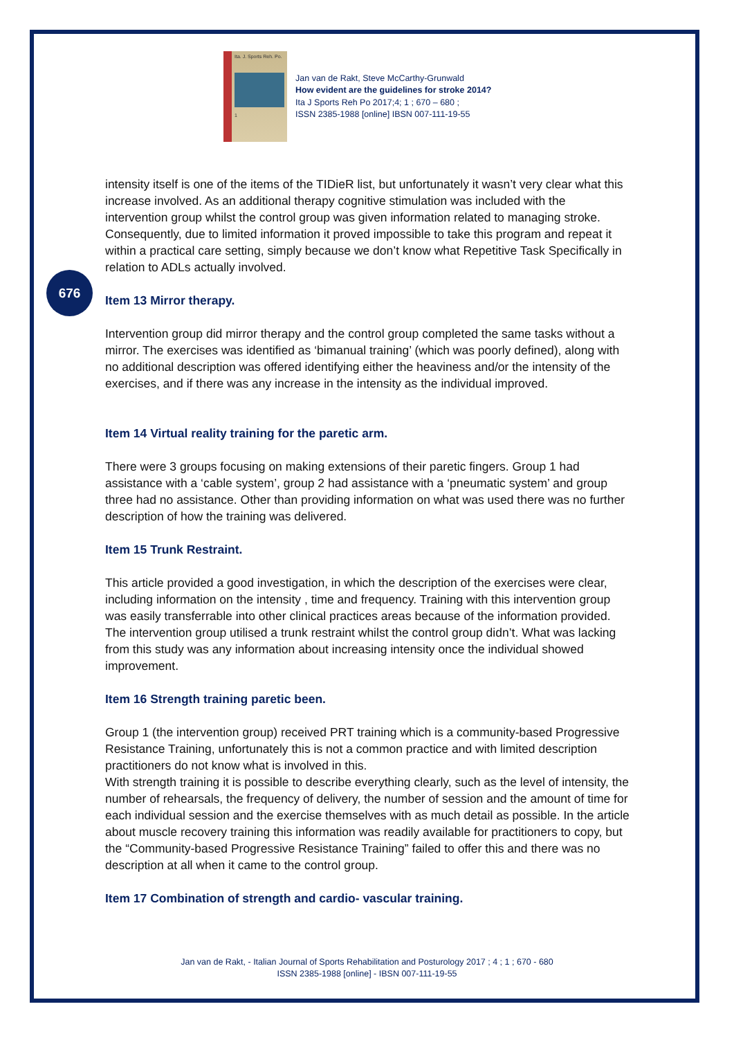Ita. J. Sports Reh. Po.
1
Jan van de Rakt, Steve McCarthy-Grunwald
How evident are the guidelines for stroke 2014?
Ita J Sports Reh Po 2017;4; 1 ; 670 – 680 ;
ISSN 2385-1988 [online] IBSN 007-111-19-55
676
intensity itself is one of the items of the TIDieR list, but unfortunately it wasn’t very clear what this increase involved. As an additional therapy cognitive stimulation was included with the intervention group whilst the control group was given information related to managing stroke. Consequently, due to limited information it proved impossible to take this program and repeat it within a practical care setting, simply because we don’t know what Repetitive Task Specifically in relation to ADLs actually involved.
Item 13 Mirror therapy.
Intervention group did mirror therapy and the control group completed the same tasks without a mirror. The exercises was identified as ‘bimanual training’ (which was poorly defined), along with no additional description was offered identifying either the heaviness and/or the intensity of the exercises, and if there was any increase in the intensity as the individual improved.
Item 14 Virtual reality training for the paretic arm.
There were 3 groups focusing on making extensions of their paretic fingers. Group 1 had assistance with a ‘cable system’, group 2 had assistance with a ‘pneumatic system’ and group three had no assistance. Other than providing information on what was used there was no further description of how the training was delivered.
Item 15 Trunk Restraint.
This article provided a good investigation, in which the description of the exercises were clear, including information on the intensity , time and frequency. Training with this intervention group was easily transferrable into other clinical practices areas because of the information provided. The intervention group utilised a trunk restraint whilst the control group didn’t. What was lacking from this study was any information about increasing intensity once the individual showed improvement.
Item 16 Strength training paretic been.
Group 1 (the intervention group) received PRT training which is a community-based Progressive Resistance Training, unfortunately this is not a common practice and with limited description practitioners do not know what is involved in this.
With strength training it is possible to describe everything clearly, such as the level of intensity, the number of rehearsals, the frequency of delivery, the number of session and the amount of time for each individual session and the exercise themselves with as much detail as possible. In the article about muscle recovery training this information was readily available for practitioners to copy, but the “Community-based Progressive Resistance Training” failed to offer this and there was no description at all when it came to the control group.
Item 17 Combination of strength and cardio- vascular training.
Jan van de Rakt, - Italian Journal of Sports Rehabilitation and Posturology 2017 ; 4 ; 1 ; 670 - 680
ISSN 2385-1988 [online] - IBSN 007-111-19-55